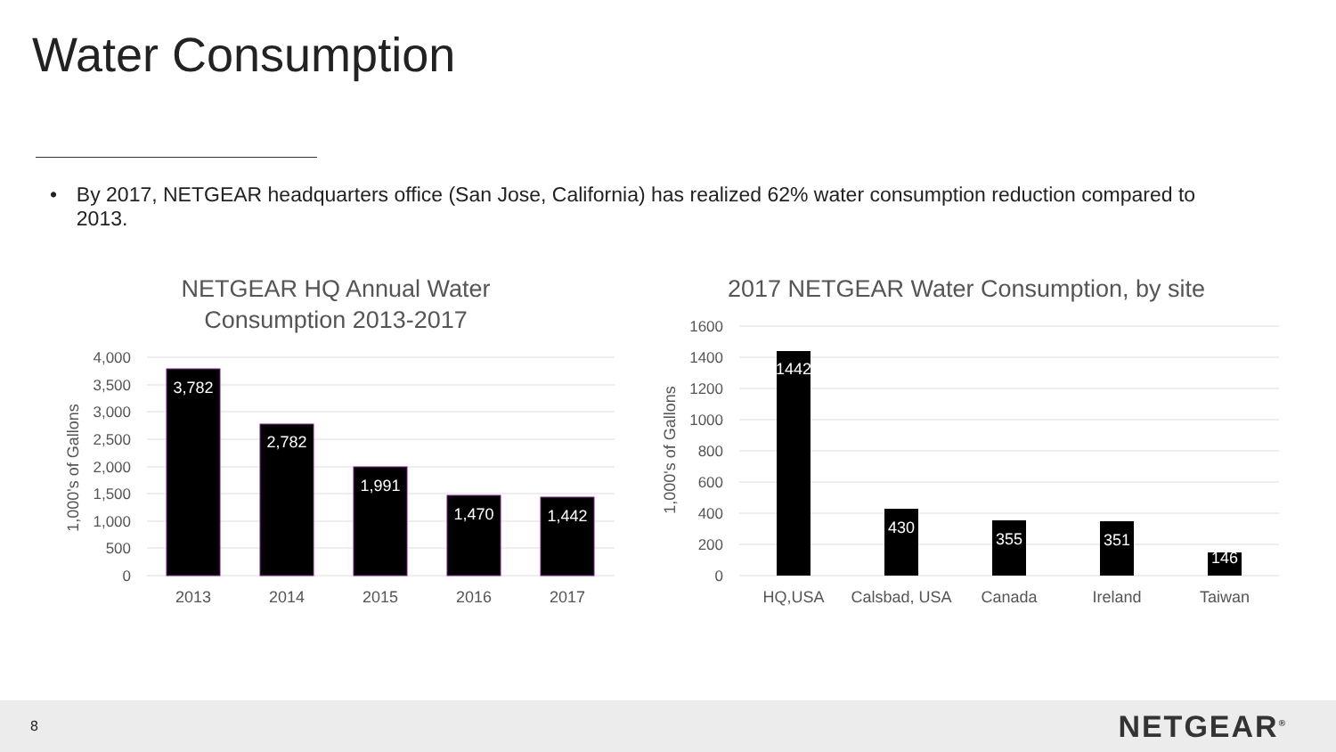Water Consumption
• By 2017, NETGEAR headquarters office (San Jose, California) has realized 62% water consumption reduction compared to 2013.
NETGEAR HQ Annual Water
Consumption 2013-2017
4,000
3,500
3,000
2,500
2,000
1,500
1,000
500
0
1,000's of Gallons
3,782
2,782
1,991
1,470
1,442
2013
2014
2015
2016
2017
2017 NETGEAR Water Consumption, by site
1600
1400
1200
1000
800
600
400
200
0
1,000's of Gallons
1442
430
355
351
146
HQ,USA
Calsbad, USA
Canada
Ireland
Taiwan
8 NETGEAR<sup>®</sup>